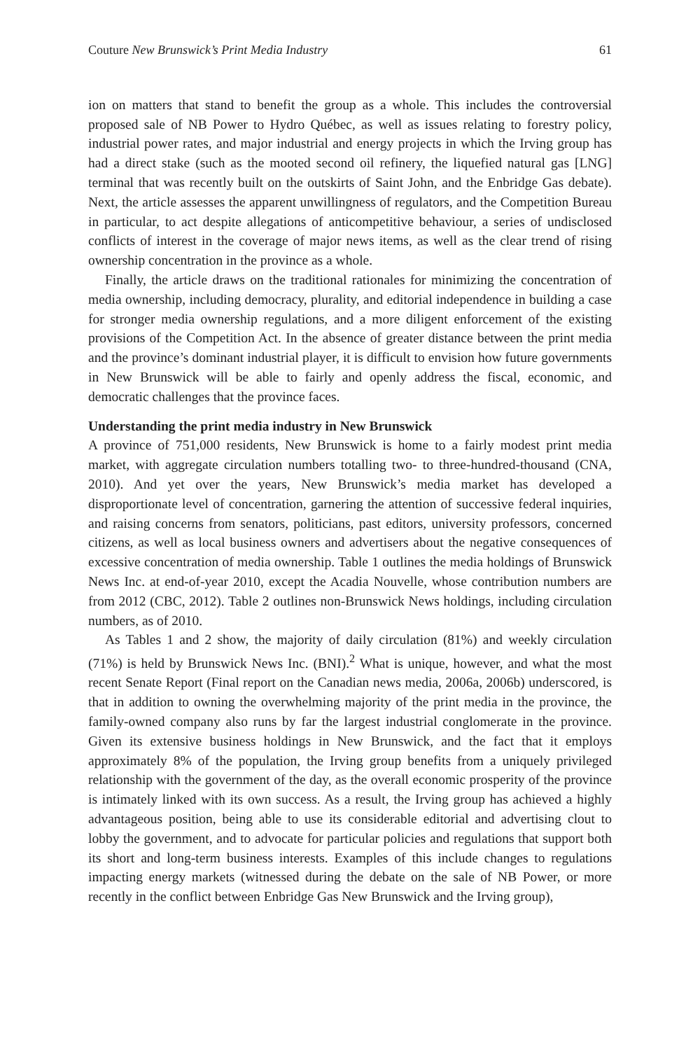Couture New Brunswick’s Print Media Industry 61
ion on matters that stand to benefit the group as a whole. This includes the controversial proposed sale of NB Power to Hydro Québec, as well as issues relating to forestry policy, industrial power rates, and major industrial and energy projects in which the Irving group has had a direct stake (such as the mooted second oil refinery, the liquefied natural gas [LNG] terminal that was recently built on the outskirts of Saint John, and the Enbridge Gas debate). Next, the article assesses the apparent unwillingness of regulators, and the Competition Bureau in particular, to act despite allegations of anticompetitive behaviour, a series of undisclosed conflicts of interest in the coverage of major news items, as well as the clear trend of rising ownership concentration in the province as a whole.
Finally, the article draws on the traditional rationales for minimizing the concentration of media ownership, including democracy, plurality, and editorial independence in building a case for stronger media ownership regulations, and a more diligent enforcement of the existing provisions of the Competition Act. In the absence of greater distance between the print media and the province’s dominant industrial player, it is difficult to envision how future governments in New Brunswick will be able to fairly and openly address the fiscal, economic, and democratic challenges that the province faces.
Understanding the print media industry in New Brunswick
A province of 751,000 residents, New Brunswick is home to a fairly modest print media market, with aggregate circulation numbers totalling two- to three-hundred-thousand (CNA, 2010). And yet over the years, New Brunswick’s media market has developed a disproportionate level of concentration, garnering the attention of successive federal inquiries, and raising concerns from senators, politicians, past editors, university professors, concerned citizens, as well as local business owners and advertisers about the negative consequences of excessive concentration of media ownership. Table 1 outlines the media holdings of Brunswick News Inc. at end-of-year 2010, except the Acadia Nouvelle, whose contribution numbers are from 2012 (CBC, 2012). Table 2 outlines non-Brunswick News holdings, including circulation numbers, as of 2010.
As Tables 1 and 2 show, the majority of daily circulation (81%) and weekly circulation (71%) is held by Brunswick News Inc. (BNI).<sup>2</sup> What is unique, however, and what the most recent Senate Report (Final report on the Canadian news media, 2006a, 2006b) underscored, is that in addition to owning the overwhelming majority of the print media in the province, the family-owned company also runs by far the largest industrial conglomerate in the province. Given its extensive business holdings in New Brunswick, and the fact that it employs approximately 8% of the population, the Irving group benefits from a uniquely privileged relationship with the government of the day, as the overall economic prosperity of the province is intimately linked with its own success. As a result, the Irving group has achieved a highly advantageous position, being able to use its considerable editorial and advertising clout to lobby the government, and to advocate for particular policies and regulations that support both its short and long-term business interests. Examples of this include changes to regulations impacting energy markets (witnessed during the debate on the sale of NB Power, or more recently in the conflict between Enbridge Gas New Brunswick and the Irving group),